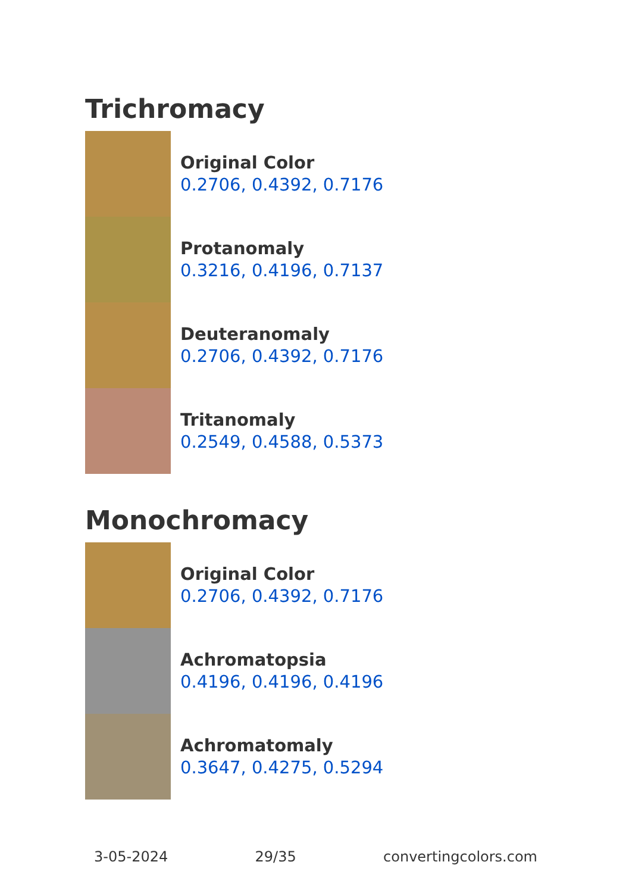Trichromacy
Original Color
0.2706, 0.4392, 0.7176
Protanomaly
0.3216, 0.4196, 0.7137
Deuteranomaly
0.2706, 0.4392, 0.7176
Tritanomaly
0.2549, 0.4588, 0.5373
Monochromacy
Original Color
0.2706, 0.4392, 0.7176
Achromatopsia
0.4196, 0.4196, 0.4196
Achromatomaly
0.3647, 0.4275, 0.5294
3-05-2024 29/35 convertingcolors.com